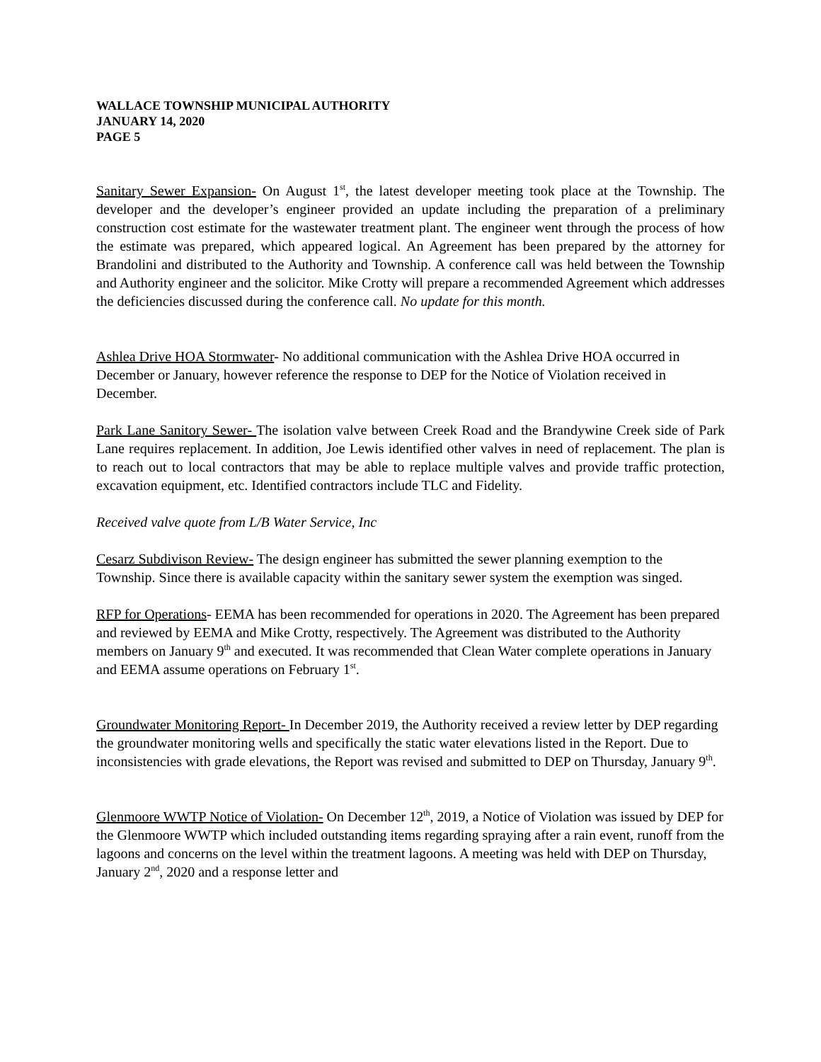WALLACE TOWNSHIP MUNICIPAL AUTHORITY
JANUARY 14, 2020
PAGE 5
Sanitary Sewer Expansion- On August 1<sup>st</sup>, the latest developer meeting took place at the Township. The developer and the developer’s engineer provided an update including the preparation of a preliminary construction cost estimate for the wastewater treatment plant. The engineer went through the process of how the estimate was prepared, which appeared logical. An Agreement has been prepared by the attorney for Brandolini and distributed to the Authority and Township. A conference call was held between the Township and Authority engineer and the solicitor. Mike Crotty will prepare a recommended Agreement which addresses the deficiencies discussed during the conference call. No update for this month.
Ashlea Drive HOA Stormwater- No additional communication with the Ashlea Drive HOA occurred in December or January, however reference the response to DEP for the Notice of Violation received in December.
Park Lane Sanitory Sewer- The isolation valve between Creek Road and the Brandywine Creek side of Park Lane requires replacement. In addition, Joe Lewis identified other valves in need of replacement. The plan is to reach out to local contractors that may be able to replace multiple valves and provide traffic protection, excavation equipment, etc. Identified contractors include TLC and Fidelity.
Received valve quote from L/B Water Service, Inc
Cesarz Subdivison Review- The design engineer has submitted the sewer planning exemption to the Township. Since there is available capacity within the sanitary sewer system the exemption was singed.
RFP for Operations- EEMA has been recommended for operations in 2020. The Agreement has been prepared and reviewed by EEMA and Mike Crotty, respectively. The Agreement was distributed to the Authority members on January 9<sup>th</sup> and executed. It was recommended that Clean Water complete operations in January and EEMA assume operations on February 1<sup>st</sup>.
Groundwater Monitoring Report- In December 2019, the Authority received a review letter by DEP regarding the groundwater monitoring wells and specifically the static water elevations listed in the Report. Due to inconsistencies with grade elevations, the Report was revised and submitted to DEP on Thursday, January 9<sup>th</sup>.
Glenmoore WWTP Notice of Violation- On December 12<sup>th</sup>, 2019, a Notice of Violation was issued by DEP for the Glenmoore WWTP which included outstanding items regarding spraying after a rain event, runoff from the lagoons and concerns on the level within the treatment lagoons. A meeting was held with DEP on Thursday, January 2<sup>nd</sup>, 2020 and a response letter and